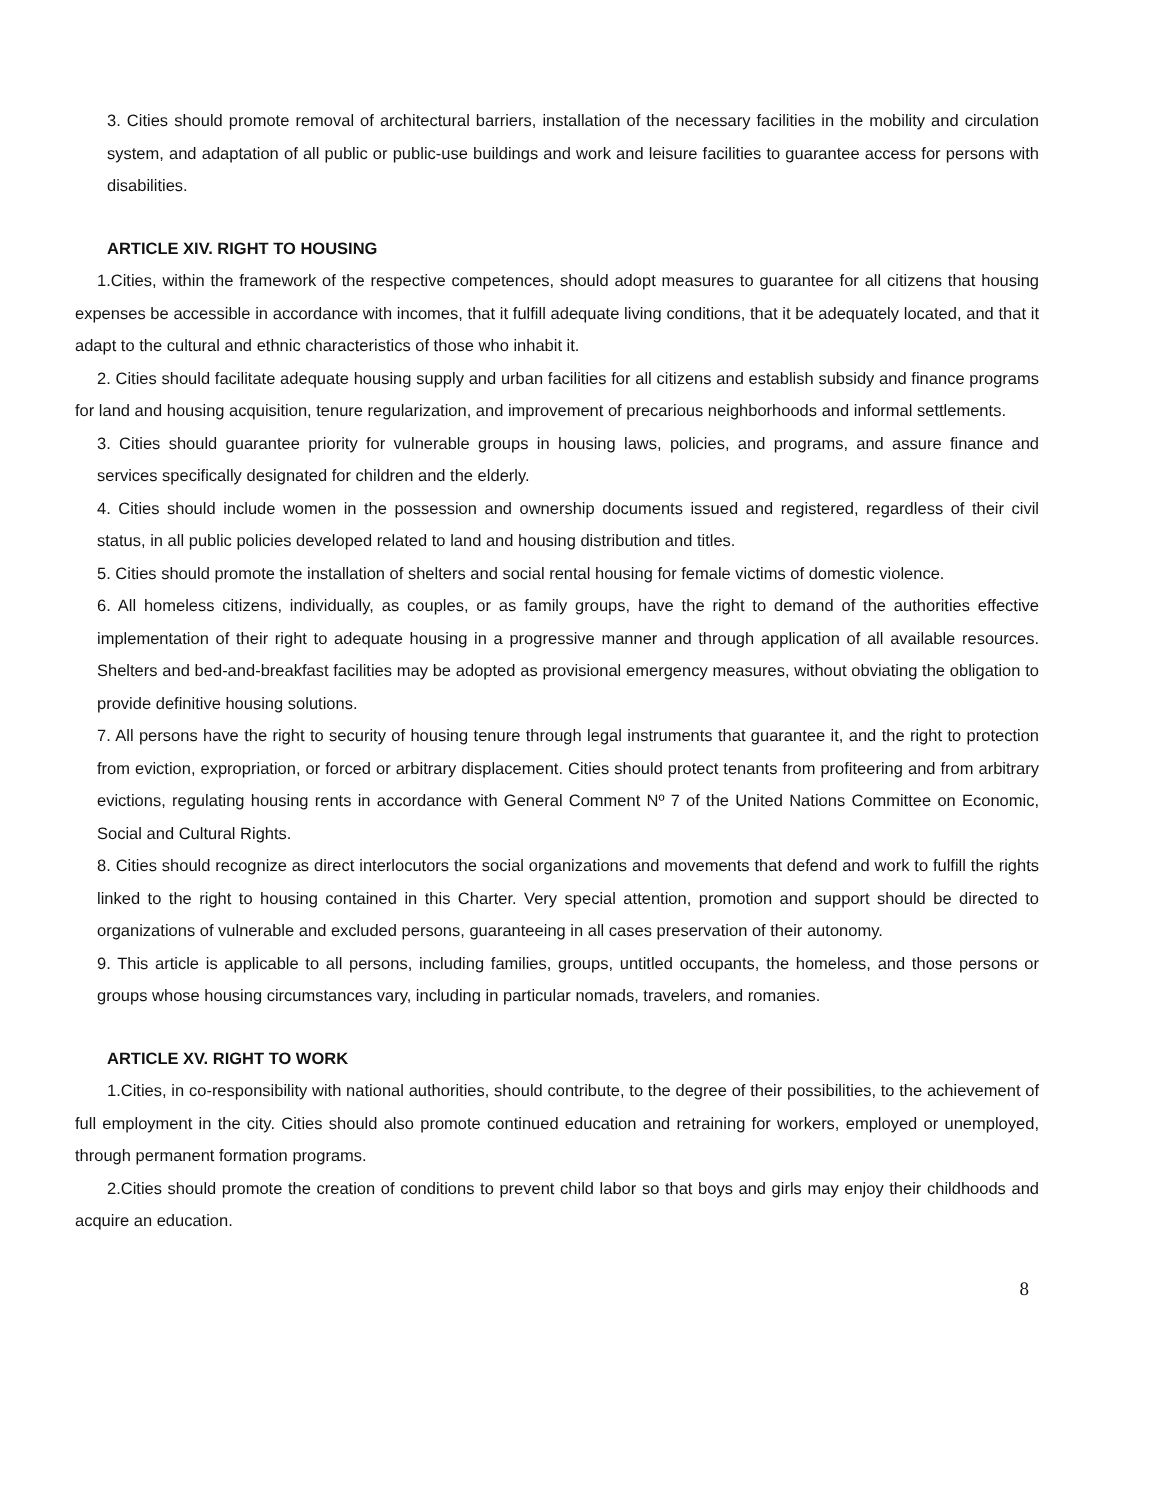3. Cities should promote removal of architectural barriers, installation of the necessary facilities in the mobility and circulation system, and adaptation of all public or public-use buildings and work and leisure facilities to guarantee access for persons with disabilities.
ARTICLE XIV. RIGHT TO HOUSING
1.Cities, within the framework of the respective competences, should adopt measures to guarantee for all citizens that housing expenses be accessible in accordance with incomes, that it fulfill adequate living conditions, that it be adequately located, and that it adapt to the cultural and ethnic characteristics of those who inhabit it.
2. Cities should facilitate adequate housing supply and urban facilities for all citizens and establish subsidy and finance programs for land and housing acquisition, tenure regularization, and improvement of precarious neighborhoods and informal settlements.
3. Cities should guarantee priority for vulnerable groups in housing laws, policies, and programs, and assure finance and services specifically designated for children and the elderly.
4. Cities should include women in the possession and ownership documents issued and registered, regardless of their civil status, in all public policies developed related to land and housing distribution and titles.
5. Cities should promote the installation of shelters and social rental housing for female victims of domestic violence.
6. All homeless citizens, individually, as couples, or as family groups, have the right to demand of the authorities effective implementation of their right to adequate housing in a progressive manner and through application of all available resources. Shelters and bed-and-breakfast facilities may be adopted as provisional emergency measures, without obviating the obligation to provide definitive housing solutions.
7. All persons have the right to security of housing tenure through legal instruments that guarantee it, and the right to protection from eviction, expropriation, or forced or arbitrary displacement. Cities should protect tenants from profiteering and from arbitrary evictions, regulating housing rents in accordance with General Comment Nº 7 of the United Nations Committee on Economic, Social and Cultural Rights.
8. Cities should recognize as direct interlocutors the social organizations and movements that defend and work to fulfill the rights linked to the right to housing contained in this Charter. Very special attention, promotion and support should be directed to organizations of vulnerable and excluded persons, guaranteeing in all cases preservation of their autonomy.
9. This article is applicable to all persons, including families, groups, untitled occupants, the homeless, and those persons or groups whose housing circumstances vary, including in particular nomads, travelers, and romanies.
ARTICLE XV. RIGHT TO WORK
1.Cities, in co-responsibility with national authorities, should contribute, to the degree of their possibilities, to the achievement of full employment in the city. Cities should also promote continued education and retraining for workers, employed or unemployed, through permanent formation programs.
2.Cities should promote the creation of conditions to prevent child labor so that boys and girls may enjoy their childhoods and acquire an education.
8